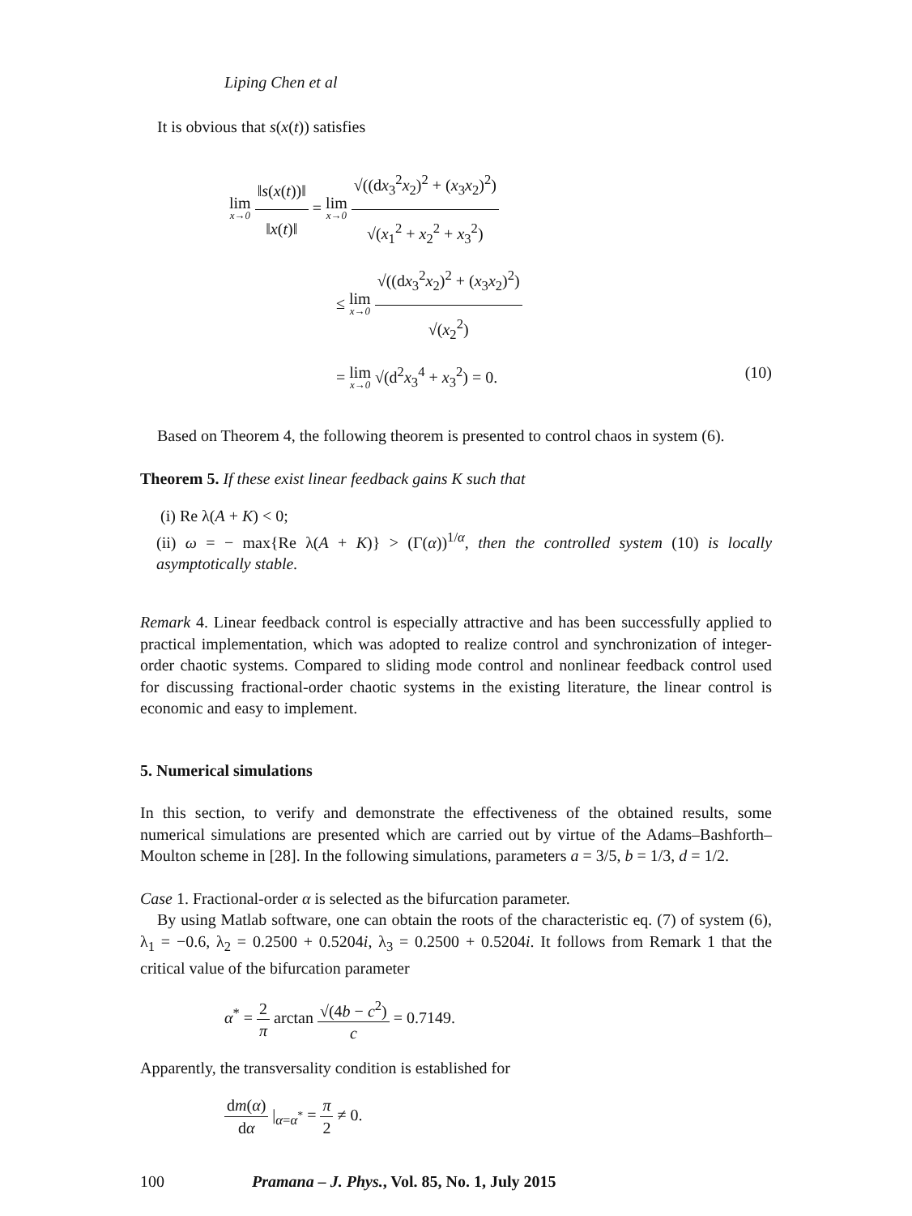Liping Chen et al
It is obvious that s(x(t)) satisfies
lim x→0 ‖s(x(t))‖ ‖x(t)‖ = lim x→0 √((dx<sub>3</sub><sup>2</sup>x<sub>2</sub>)<sup>2</sup> + (x<sub>3</sub>x<sub>2</sub>)<sup>2</sup>) √(x<sub>1</sub><sup>2</sup> + x<sub>2</sub><sup>2</sup> + x<sub>3</sub><sup>2</sup>)
≤ lim x→0 √((dx<sub>3</sub><sup>2</sup>x<sub>2</sub>)<sup>2</sup> + (x<sub>3</sub>x<sub>2</sub>)<sup>2</sup>) √(x<sub>2</sub><sup>2</sup>)
= lim x→0 √(d<sup>2</sup>x<sub>3</sub><sup>4</sup> + x<sub>3</sub><sup>2</sup>) = 0. (10)
Based on Theorem 4, the following theorem is presented to control chaos in system (6).
Theorem 5. If these exist linear feedback gains K such that
(i) Re λ(A + K) < 0;
(ii) ω = − max{Re λ(A + K)} > (Γ(α))<sup>1/α</sup>, then the controlled system (10) is locally asymptotically stable.
Remark 4. Linear feedback control is especially attractive and has been successfully applied to practical implementation, which was adopted to realize control and synchronization of integer-order chaotic systems. Compared to sliding mode control and nonlinear feedback control used for discussing fractional-order chaotic systems in the existing literature, the linear control is economic and easy to implement.
5. Numerical simulations
In this section, to verify and demonstrate the effectiveness of the obtained results, some numerical simulations are presented which are carried out by virtue of the Adams–Bashforth–Moulton scheme in [28]. In the following simulations, parameters a = 3/5, b = 1/3, d = 1/2.
Case 1. Fractional-order α is selected as the bifurcation parameter.
By using Matlab software, one can obtain the roots of the characteristic eq. (7) of system (6), λ<sub>1</sub> = −0.6, λ<sub>2</sub> = 0.2500 + 0.5204i, λ<sub>3</sub> = 0.2500 + 0.5204i. It follows from Remark 1 that the critical value of the bifurcation parameter
α<sup>*</sup> = 2 π arctan √(4b − c<sup>2</sup>) c = 0.7149.
Apparently, the transversality condition is established for
dm(α) dα |<sub>α=α<sup>*</sup></sub> = π 2 ≠ 0.
100 Pramana – J. Phys., Vol. 85, No. 1, July 2015